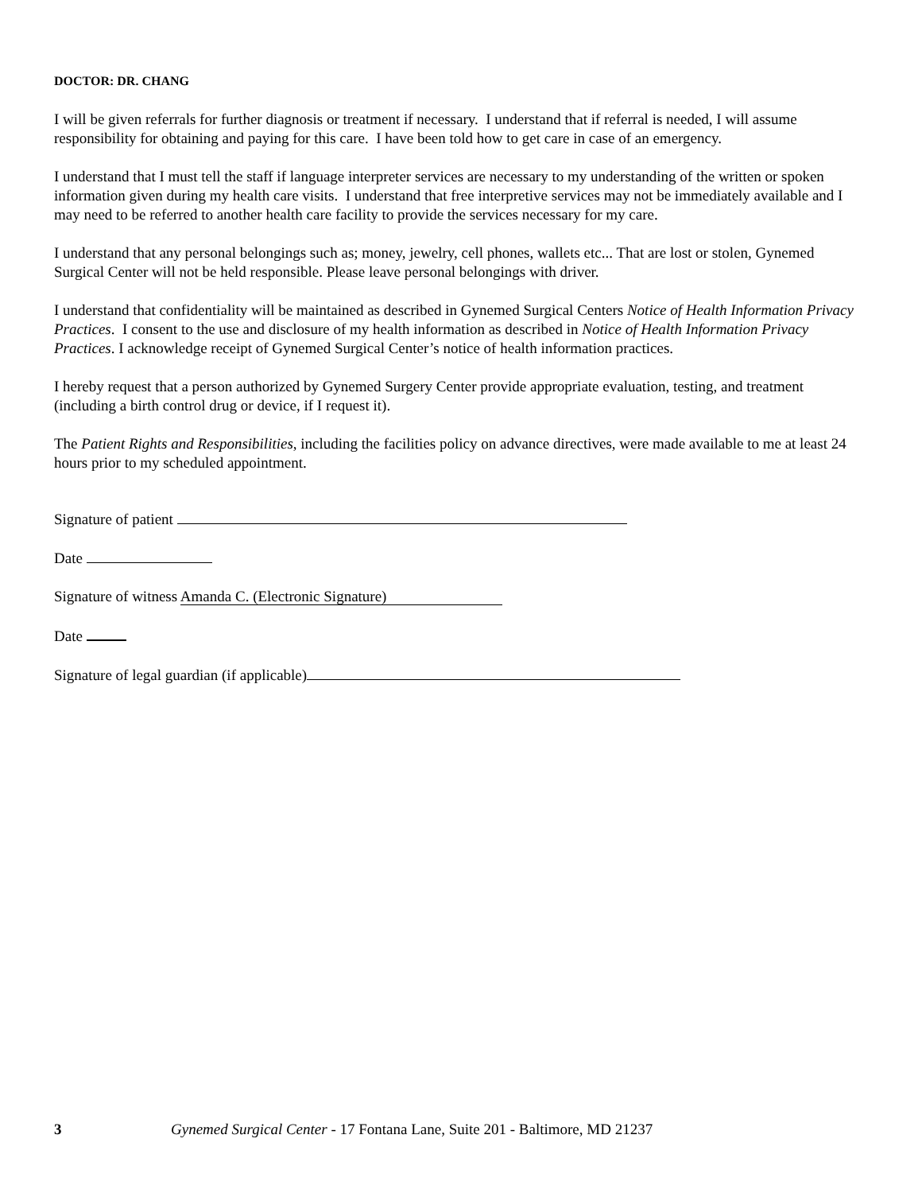DOCTOR: DR. CHANG
I will be given referrals for further diagnosis or treatment if necessary. I understand that if referral is needed, I will assume responsibility for obtaining and paying for this care. I have been told how to get care in case of an emergency.
I understand that I must tell the staff if language interpreter services are necessary to my understanding of the written or spoken information given during my health care visits. I understand that free interpretive services may not be immediately available and I may need to be referred to another health care facility to provide the services necessary for my care.
I understand that any personal belongings such as; money, jewelry, cell phones, wallets etc... That are lost or stolen, Gynemed Surgical Center will not be held responsible. Please leave personal belongings with driver.
I understand that confidentiality will be maintained as described in Gynemed Surgical Centers Notice of Health Information Privacy Practices. I consent to the use and disclosure of my health information as described in Notice of Health Information Privacy Practices. I acknowledge receipt of Gynemed Surgical Center’s notice of health information practices.
I hereby request that a person authorized by Gynemed Surgery Center provide appropriate evaluation, testing, and treatment (including a birth control drug or device, if I request it).
The Patient Rights and Responsibilities, including the facilities policy on advance directives, were made available to me at least 24 hours prior to my scheduled appointment.
Signature of patient
Date
Signature of witness Amanda C. (Electronic Signature)
Date
Signature of legal guardian (if applicable)
3 Gynemed Surgical Center - 17 Fontana Lane, Suite 201 - Baltimore, MD 21237